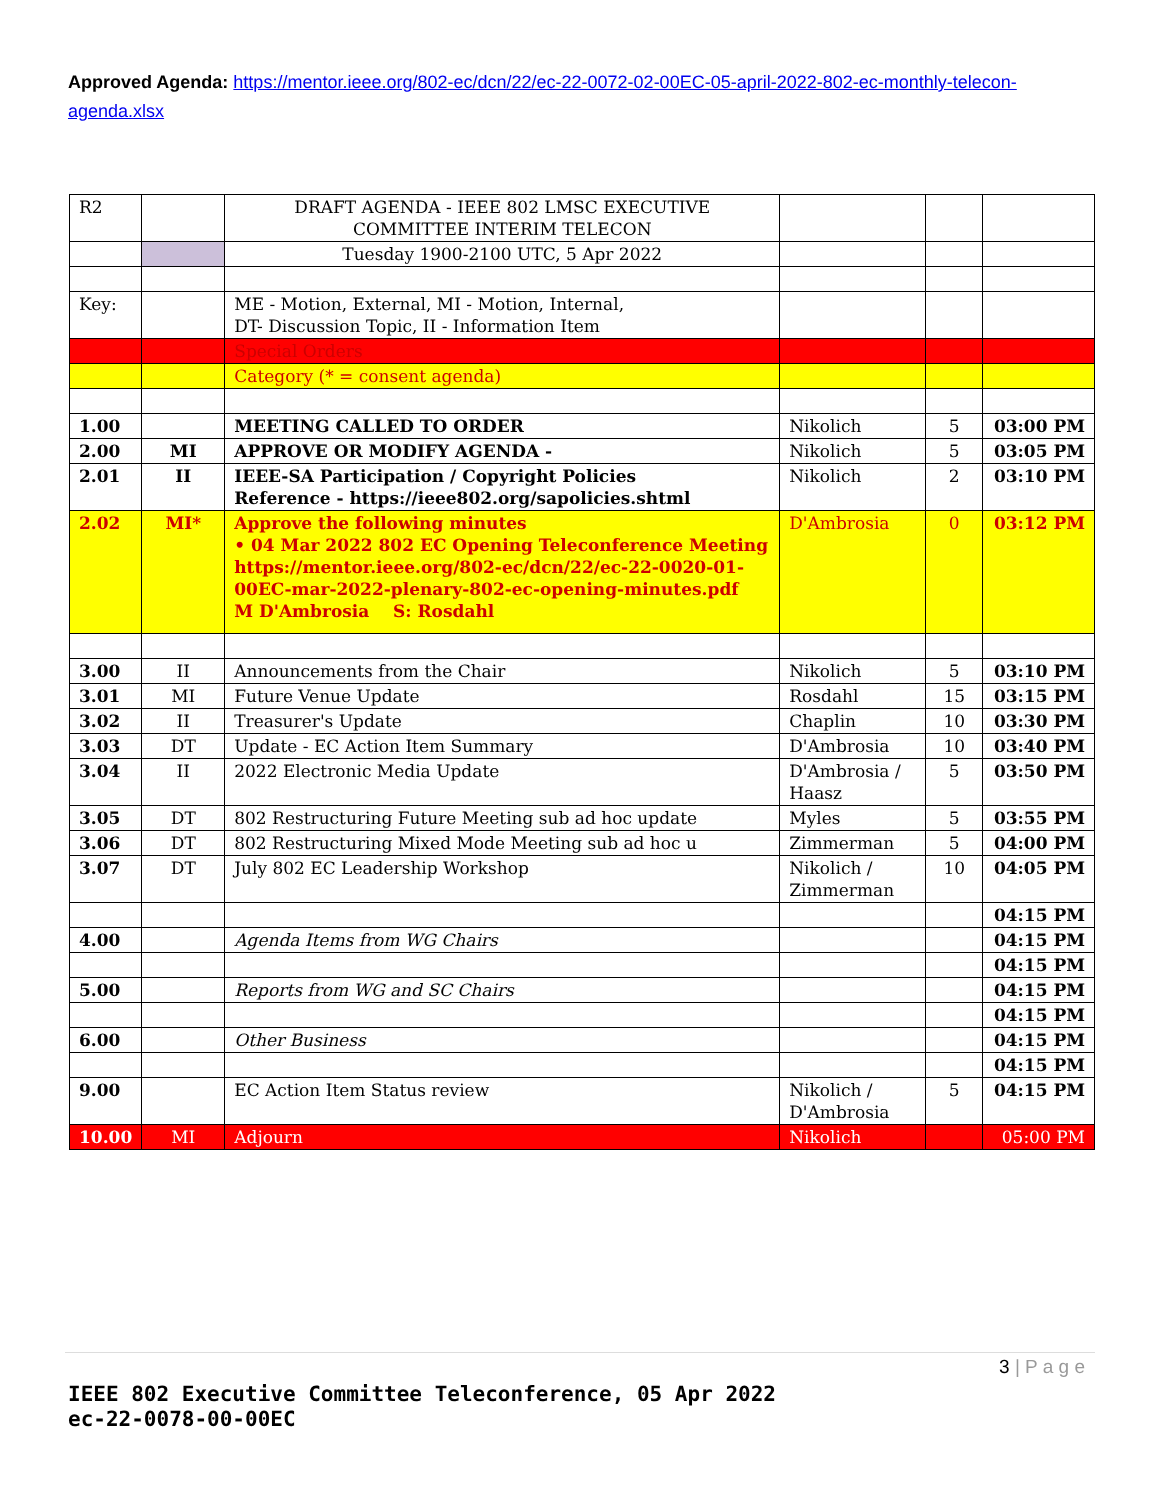Approved Agenda: https://mentor.ieee.org/802-ec/dcn/22/ec-22-0072-02-00EC-05-april-2022-802-ec-monthly-telecon-agenda.xlsx
| R2 | | DRAFT AGENDA - IEEE 802 LMSC EXECUTIVE COMMITTEE INTERIM TELECON | | | |
| | | Tuesday 1900-2100 UTC, 5 Apr 2022 | | | |
| Key: | | ME - Motion, External, MI - Motion, Internal, DT- Discussion Topic, II - Information Item | | | |
| | | Special Orders | | | |
| | | Category (* = consent agenda) | | | |
| 1.00 | | MEETING CALLED TO ORDER | Nikolich | 5 | 03:00 PM |
| 2.00 | MI | APPROVE OR MODIFY AGENDA - | Nikolich | 5 | 03:05 PM |
| 2.01 | II | IEEE-SA Participation / Copyright Policies Reference - https://ieee802.org/sapolicies.shtml | Nikolich | 2 | 03:10 PM |
| 2.02 | MI* | Approve the following minutes • 04 Mar 2022 802 EC Opening Teleconference Meeting https://mentor.ieee.org/802-ec/dcn/22/ec-22-0020-01-00EC-mar-2022-plenary-802-ec-opening-minutes.pdf M D'Ambrosia S: Rosdahl | D'Ambrosia | 0 | 03:12 PM |
| 3.00 | II | Announcements from the Chair | Nikolich | 5 | 03:10 PM |
| 3.01 | MI | Future Venue Update | Rosdahl | 15 | 03:15 PM |
| 3.02 | II | Treasurer's Update | Chaplin | 10 | 03:30 PM |
| 3.03 | DT | Update - EC Action Item Summary | D'Ambrosia | 10 | 03:40 PM |
| 3.04 | II | 2022 Electronic Media Update | D'Ambrosia / Haasz | 5 | 03:50 PM |
| 3.05 | DT | 802 Restructuring Future Meeting sub ad hoc update | Myles | 5 | 03:55 PM |
| 3.06 | DT | 802 Restructuring Mixed Mode Meeting sub ad hoc u | Zimmerman | 5 | 04:00 PM |
| 3.07 | DT | July 802 EC Leadership Workshop | Nikolich / Zimmerman | 10 | 04:05 PM |
| | | | | | 04:15 PM |
| 4.00 | | Agenda Items from WG Chairs | | | 04:15 PM |
| | | | | | 04:15 PM |
| 5.00 | | Reports from WG and SC Chairs | | | 04:15 PM |
| | | | | | 04:15 PM |
| 6.00 | | Other Business | | | 04:15 PM |
| | | | | | 04:15 PM |
| 9.00 | | EC Action Item Status review | Nikolich / D'Ambrosia | 5 | 04:15 PM |
| 10.00 | MI | Adjourn | Nikolich | | 05:00 PM |
3 | P a g e
IEEE 802 Executive Committee Teleconference, 05 Apr 2022
ec-22-0078-00-00EC